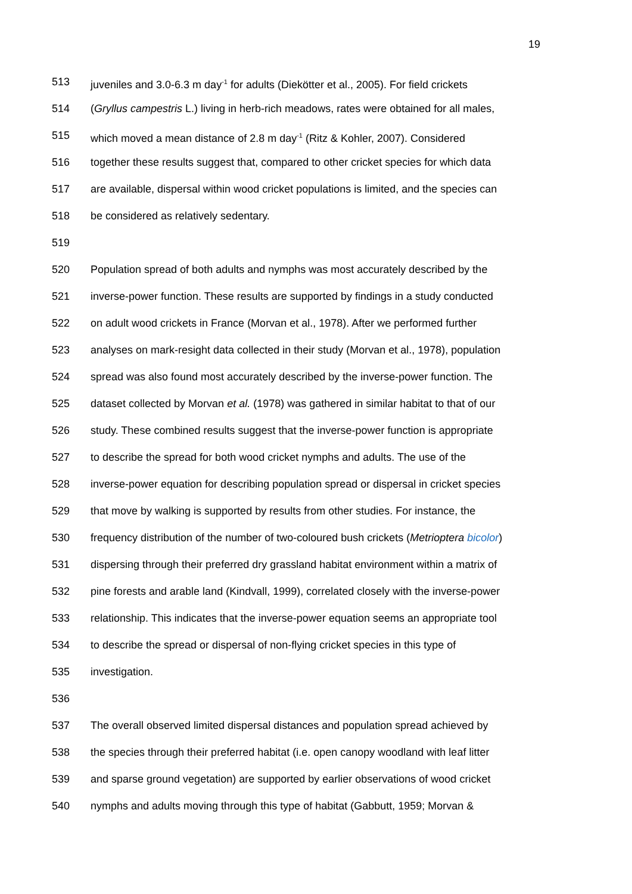19
513 juveniles and 3.0-6.3 m day<sup>-1</sup> for adults (Diekötter et al., 2005). For field crickets
514 (Gryllus campestris L.) living in herb-rich meadows, rates were obtained for all males,
515 which moved a mean distance of 2.8 m day<sup>-1</sup> (Ritz & Kohler, 2007). Considered
516 together these results suggest that, compared to other cricket species for which data
517 are available, dispersal within wood cricket populations is limited, and the species can
518 be considered as relatively sedentary.
519
520 Population spread of both adults and nymphs was most accurately described by the
521 inverse-power function. These results are supported by findings in a study conducted
522 on adult wood crickets in France (Morvan et al., 1978). After we performed further
523 analyses on mark-resight data collected in their study (Morvan et al., 1978), population
524 spread was also found most accurately described by the inverse-power function. The
525 dataset collected by Morvan et al. (1978) was gathered in similar habitat to that of our
526 study. These combined results suggest that the inverse-power function is appropriate
527 to describe the spread for both wood cricket nymphs and adults. The use of the
528 inverse-power equation for describing population spread or dispersal in cricket species
529 that move by walking is supported by results from other studies. For instance, the
530 frequency distribution of the number of two-coloured bush crickets (Metrioptera bicolor)
531 dispersing through their preferred dry grassland habitat environment within a matrix of
532 pine forests and arable land (Kindvall, 1999), correlated closely with the inverse-power
533 relationship. This indicates that the inverse-power equation seems an appropriate tool
534 to describe the spread or dispersal of non-flying cricket species in this type of
535 investigation.
536
537 The overall observed limited dispersal distances and population spread achieved by
538 the species through their preferred habitat (i.e. open canopy woodland with leaf litter
539 and sparse ground vegetation) are supported by earlier observations of wood cricket
540 nymphs and adults moving through this type of habitat (Gabbutt, 1959; Morvan &